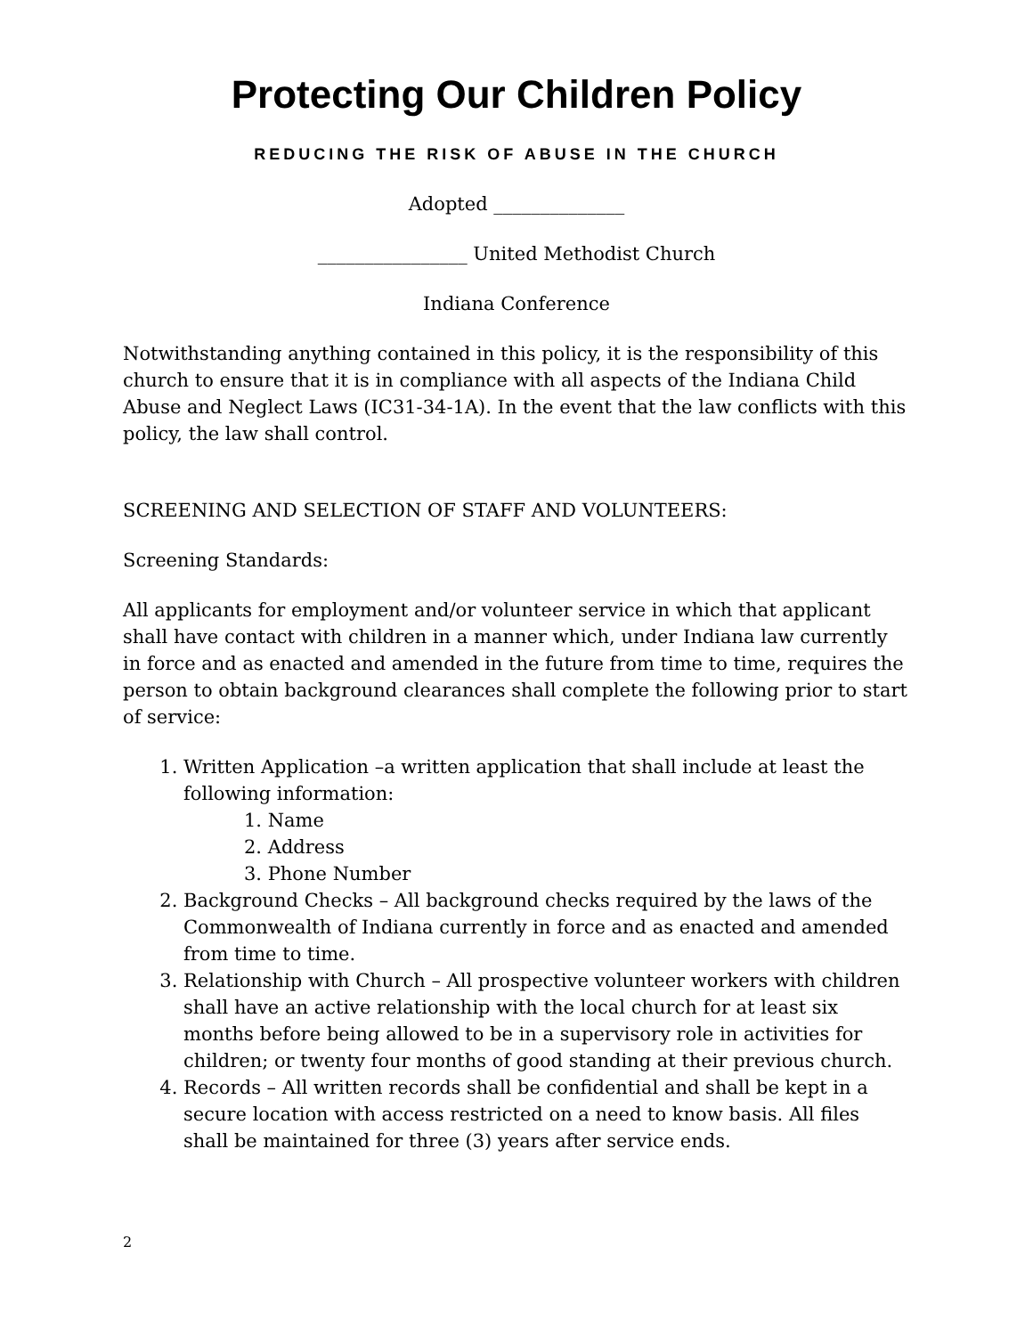Protecting Our Children Policy
REDUCING THE RISK OF ABUSE IN THE CHURCH
Adopted ______________
________________ United Methodist Church
Indiana Conference
Notwithstanding anything contained in this policy, it is the responsibility of this church to ensure that it is in compliance with all aspects of the Indiana Child Abuse and Neglect Laws (IC31-34-1A). In the event that the law conflicts with this policy, the law shall control.
SCREENING AND SELECTION OF STAFF AND VOLUNTEERS:
Screening Standards:
All applicants for employment and/or volunteer service in which that applicant shall have contact with children in a manner which, under Indiana law currently in force and as enacted and amended in the future from time to time, requires the person to obtain background clearances shall complete the following prior to start of service:
1. Written Application –a written application that shall include at least the following information:
1. Name
2. Address
3. Phone Number
2. Background Checks – All background checks required by the laws of the Commonwealth of Indiana currently in force and as enacted and amended from time to time.
3. Relationship with Church – All prospective volunteer workers with children shall have an active relationship with the local church for at least six months before being allowed to be in a supervisory role in activities for children; or twenty four months of good standing at their previous church.
4. Records – All written records shall be confidential and shall be kept in a secure location with access restricted on a need to know basis. All files shall be maintained for three (3) years after service ends.
2